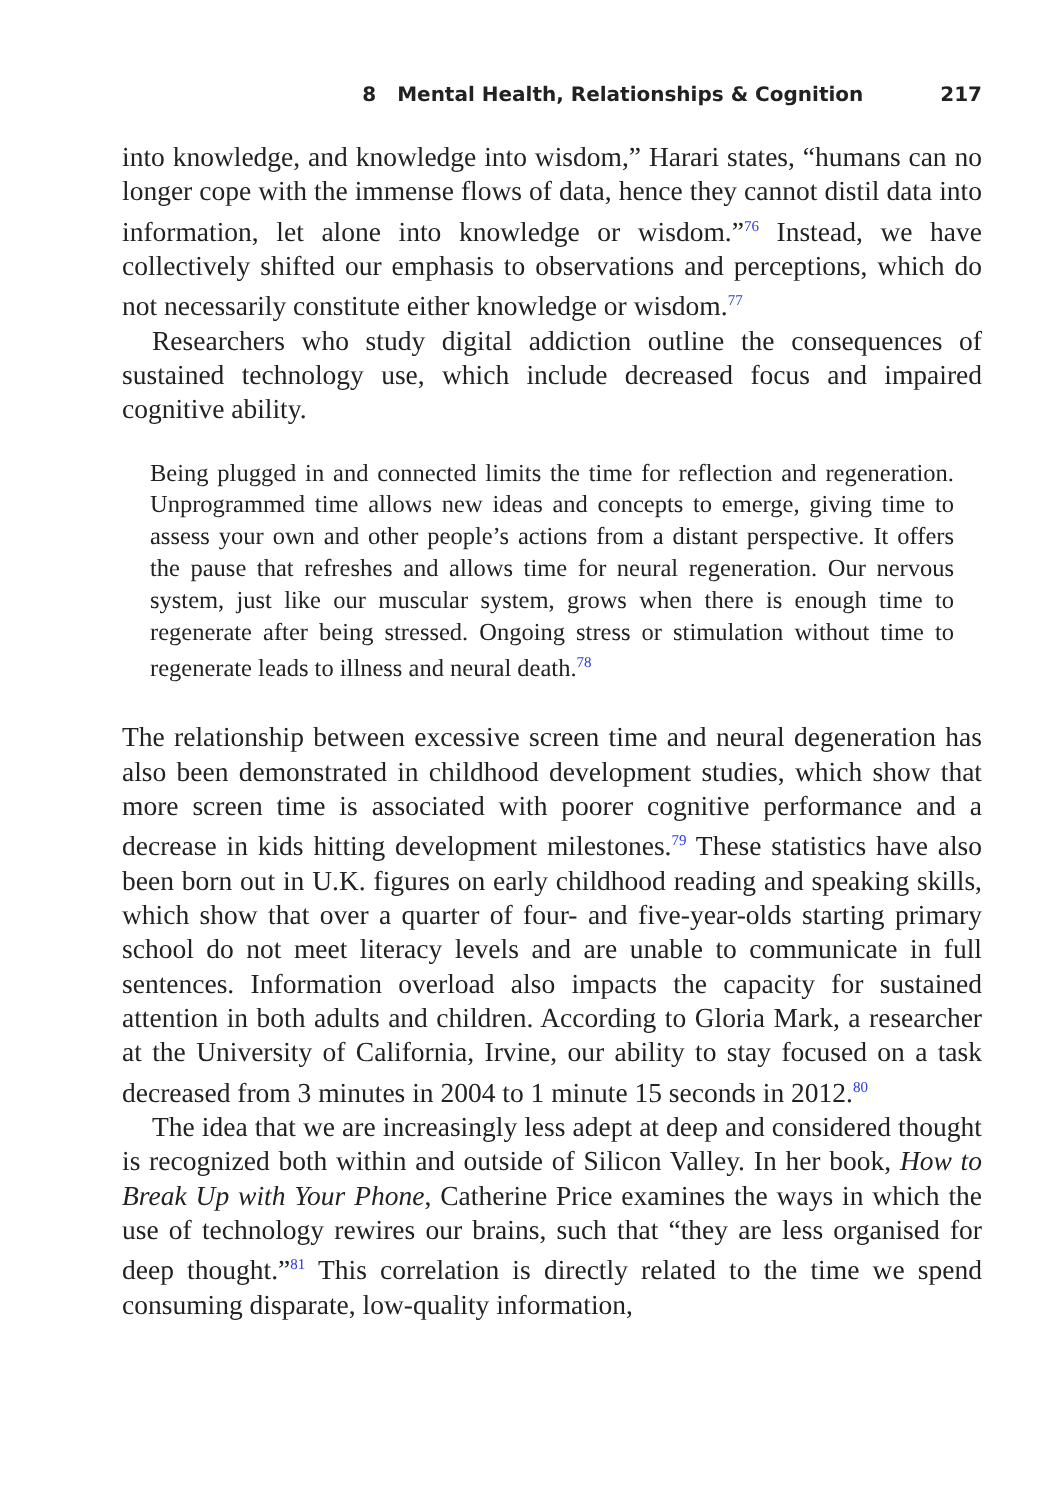8 Mental Health, Relationships & Cognition 217
into knowledge, and knowledge into wisdom,” Harari states, “humans can no longer cope with the immense flows of data, hence they cannot distil data into information, let alone into knowledge or wisdom.”<sup>76</sup> Instead, we have collectively shifted our emphasis to observations and perceptions, which do not necessarily constitute either knowledge or wisdom.<sup>77</sup>
Researchers who study digital addiction outline the consequences of sustained technology use, which include decreased focus and impaired cognitive ability.
Being plugged in and connected limits the time for reflection and regeneration. Unprogrammed time allows new ideas and concepts to emerge, giving time to assess your own and other people’s actions from a distant perspective. It offers the pause that refreshes and allows time for neural regeneration. Our nervous system, just like our muscular system, grows when there is enough time to regenerate after being stressed. Ongoing stress or stimulation without time to regenerate leads to illness and neural death.<sup>78</sup>
The relationship between excessive screen time and neural degeneration has also been demonstrated in childhood development studies, which show that more screen time is associated with poorer cognitive performance and a decrease in kids hitting development milestones.<sup>79</sup> These statistics have also been born out in U.K. figures on early childhood reading and speaking skills, which show that over a quarter of four- and five-year-olds starting primary school do not meet literacy levels and are unable to communicate in full sentences. Information overload also impacts the capacity for sustained attention in both adults and children. According to Gloria Mark, a researcher at the University of California, Irvine, our ability to stay focused on a task decreased from 3 minutes in 2004 to 1 minute 15 seconds in 2012.<sup>80</sup>
The idea that we are increasingly less adept at deep and considered thought is recognized both within and outside of Silicon Valley. In her book, How to Break Up with Your Phone, Catherine Price examines the ways in which the use of technology rewires our brains, such that “they are less organised for deep thought.”<sup>81</sup> This correlation is directly related to the time we spend consuming disparate, low-quality information,